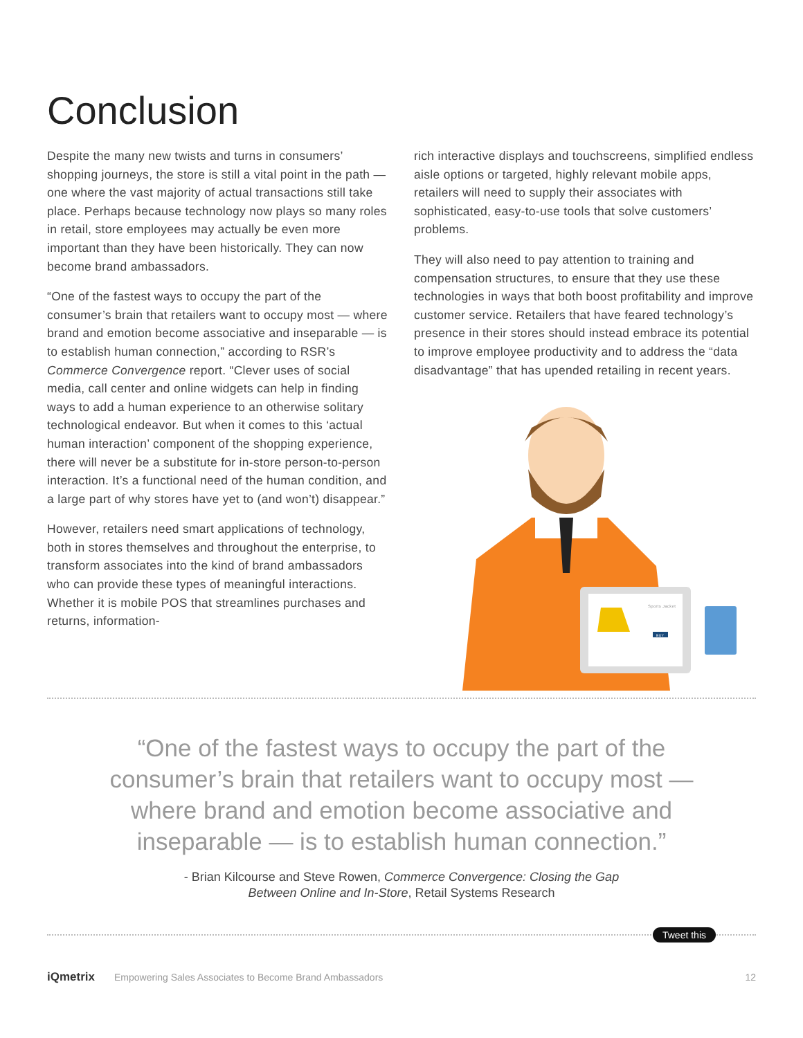Conclusion
Despite the many new twists and turns in consumers’ shopping journeys, the store is still a vital point in the path — one where the vast majority of actual transactions still take place. Perhaps because technology now plays so many roles in retail, store employees may actually be even more important than they have been historically. They can now become brand ambassadors.
“One of the fastest ways to occupy the part of the consumer’s brain that retailers want to occupy most — where brand and emotion become associative and inseparable — is to establish human connection,” according to RSR’s Commerce Convergence report. “Clever uses of social media, call center and online widgets can help in finding ways to add a human experience to an otherwise solitary technological endeavor. But when it comes to this ‘actual human interaction’ component of the shopping experience, there will never be a substitute for in-store person-to-person interaction. It’s a functional need of the human condition, and a large part of why stores have yet to (and won’t) disappear.”
However, retailers need smart applications of technology, both in stores themselves and throughout the enterprise, to transform associates into the kind of brand ambassadors who can provide these types of meaningful interactions. Whether it is mobile POS that streamlines purchases and returns, information-
rich interactive displays and touchscreens, simplified endless aisle options or targeted, highly relevant mobile apps, retailers will need to supply their associates with sophisticated, easy-to-use tools that solve customers’ problems.
They will also need to pay attention to training and compensation structures, to ensure that they use these technologies in ways that both boost profitability and improve customer service. Retailers that have feared technology’s presence in their stores should instead embrace its potential to improve employee productivity and to address the “data disadvantage” that has upended retailing in recent years.
Sports Jacket
BUY
“One of the fastest ways to occupy the part of the consumer’s brain that retailers want to occupy most — where brand and emotion become associative and inseparable — is to establish human connection.”
- Brian Kilcourse and Steve Rowen, Commerce Convergence: Closing the Gap
Between Online and In-Store, Retail Systems Research
Tweet this
iQmetrix Empowering Sales Associates to Become Brand Ambassadors 12